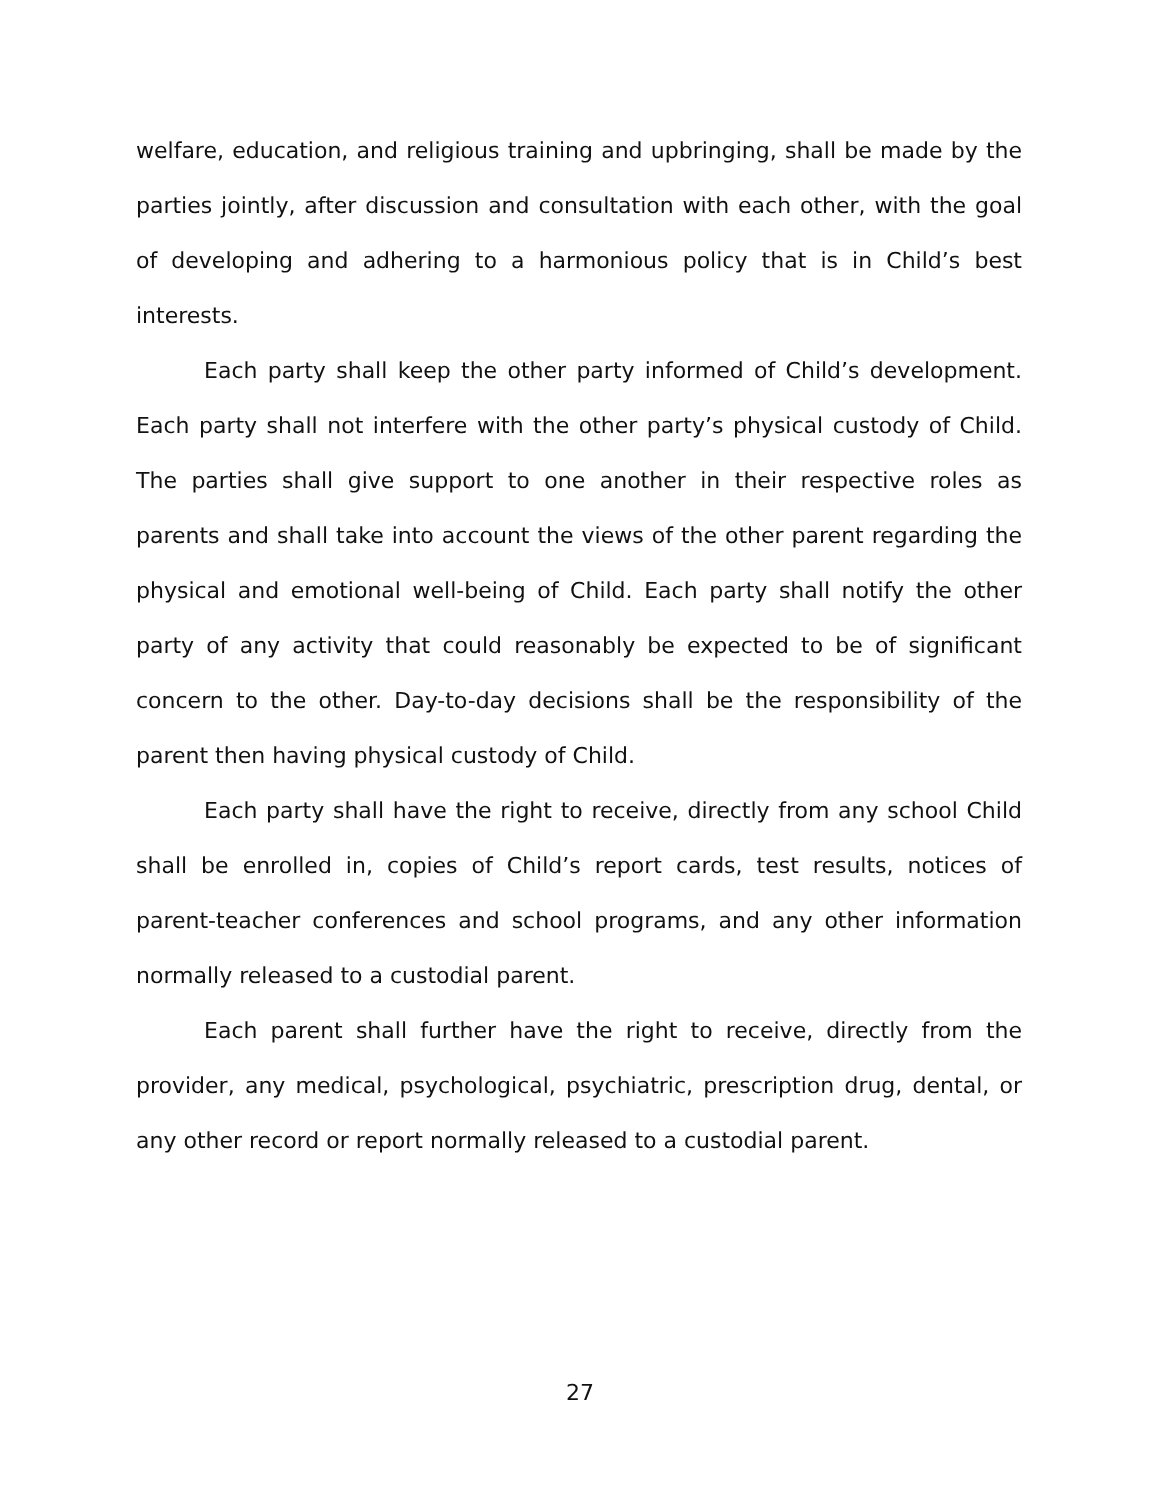welfare, education, and religious training and upbringing, shall be made by the parties jointly, after discussion and consultation with each other, with the goal of developing and adhering to a harmonious policy that is in Child’s best interests.
Each party shall keep the other party informed of Child’s development. Each party shall not interfere with the other party’s physical custody of Child. The parties shall give support to one another in their respective roles as parents and shall take into account the views of the other parent regarding the physical and emotional well-being of Child. Each party shall notify the other party of any activity that could reasonably be expected to be of significant concern to the other. Day-to-day decisions shall be the responsibility of the parent then having physical custody of Child.
Each party shall have the right to receive, directly from any school Child shall be enrolled in, copies of Child’s report cards, test results, notices of parent-teacher conferences and school programs, and any other information normally released to a custodial parent.
Each parent shall further have the right to receive, directly from the provider, any medical, psychological, psychiatric, prescription drug, dental, or any other record or report normally released to a custodial parent.
27